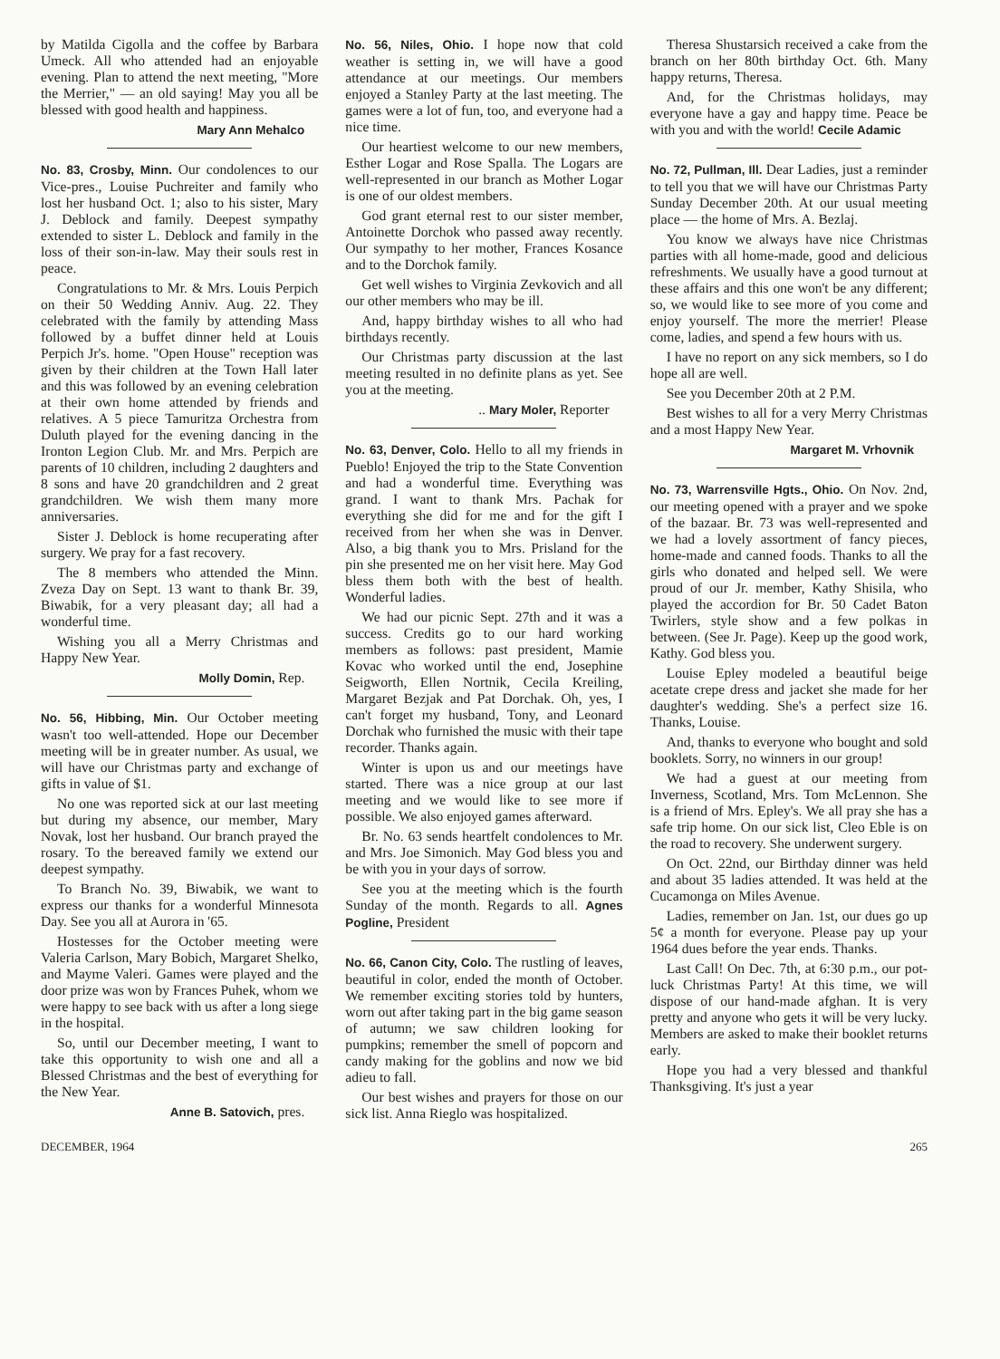by Matilda Cigolla and the coffee by Barbara Umeck. All who attended had an enjoyable evening. Plan to attend the next meeting, "More the Merrier," — an old saying! May you all be blessed with good health and happiness.
Mary Ann Mehalco
No. 83, Crosby, Minn. Our condolences to our Vice-pres., Louise Puchreiter and family who lost her husband Oct. 1; also to his sister, Mary J. Deblock and family. Deepest sympathy extended to sister L. Deblock and family in the loss of their son-in-law. May their souls rest in peace.
Congratulations to Mr. & Mrs. Louis Perpich on their 50 Wedding Anniv. Aug. 22. They celebrated with the family by attending Mass followed by a buffet dinner held at Louis Perpich Jr's. home. "Open House" reception was given by their children at the Town Hall later and this was followed by an evening celebration at their own home attended by friends and relatives. A 5 piece Tamuritza Orchestra from Duluth played for the evening dancing in the Ironton Legion Club. Mr. and Mrs. Perpich are parents of 10 children, including 2 daughters and 8 sons and have 20 grandchildren and 2 great grandchildren. We wish them many more anniversaries.
Sister J. Deblock is home recuperating after surgery. We pray for a fast recovery.
The 8 members who attended the Minn. Zveza Day on Sept. 13 want to thank Br. 39, Biwabik, for a very pleasant day; all had a wonderful time.
Wishing you all a Merry Christmas and Happy New Year.
Molly Domin, Rep.
No. 56, Hibbing, Min. Our October meeting wasn't too well-attended. Hope our December meeting will be in greater number. As usual, we will have our Christmas party and exchange of gifts in value of $1.
No one was reported sick at our last meeting but during my absence, our member, Mary Novak, lost her husband. Our branch prayed the rosary. To the bereaved family we extend our deepest sympathy.
To Branch No. 39, Biwabik, we want to express our thanks for a wonderful Minnesota Day. See you all at Aurora in '65.
Hostesses for the October meeting were Valeria Carlson, Mary Bobich, Margaret Shelko, and Mayme Valeri. Games were played and the door prize was won by Frances Puhek, whom we were happy to see back with us after a long siege in the hospital.
So, until our December meeting, I want to take this opportunity to wish one and all a Blessed Christmas and the best of everything for the New Year.
Anne B. Satovich, pres.
No. 56, Niles, Ohio. I hope now that cold weather is setting in, we will have a good attendance at our meetings. Our members enjoyed a Stanley Party at the last meeting. The games were a lot of fun, too, and everyone had a nice time.
Our heartiest welcome to our new members, Esther Logar and Rose Spalla. The Logars are well-represented in our branch as Mother Logar is one of our oldest members.
God grant eternal rest to our sister member, Antoinette Dorchok who passed away recently. Our sympathy to her mother, Frances Kosance and to the Dorchok family.
Get well wishes to Virginia Zevkovich and all our other members who may be ill.
And, happy birthday wishes to all who had birthdays recently.
Our Christmas party discussion at the last meeting resulted in no definite plans as yet. See you at the meeting.
.. Mary Moler, Reporter
No. 63, Denver, Colo. Hello to all my friends in Pueblo! Enjoyed the trip to the State Convention and had a wonderful time. Everything was grand. I want to thank Mrs. Pachak for everything she did for me and for the gift I received from her when she was in Denver. Also, a big thank you to Mrs. Prisland for the pin she presented me on her visit here. May God bless them both with the best of health. Wonderful ladies.
We had our picnic Sept. 27th and it was a success. Credits go to our hard working members as follows: past president, Mamie Kovac who worked until the end, Josephine Seigworth, Ellen Nortnik, Cecila Kreiling, Margaret Bezjak and Pat Dorchak. Oh, yes, I can't forget my husband, Tony, and Leonard Dorchak who furnished the music with their tape recorder. Thanks again.
Winter is upon us and our meetings have started. There was a nice group at our last meeting and we would like to see more if possible. We also enjoyed games afterward.
Br. No. 63 sends heartfelt condolences to Mr. and Mrs. Joe Simonich. May God bless you and be with you in your days of sorrow.
See you at the meeting which is the fourth Sunday of the month. Regards to all. Agnes Pogline, President
No. 66, Canon City, Colo. The rustling of leaves, beautiful in color, ended the month of October. We remember exciting stories told by hunters, worn out after taking part in the big game season of autumn; we saw children looking for pumpkins; remember the smell of popcorn and candy making for the goblins and now we bid adieu to fall.
Our best wishes and prayers for those on our sick list. Anna Rieglo was hospitalized.
Theresa Shustarsich received a cake from the branch on her 80th birthday Oct. 6th. Many happy returns, Theresa.
And, for the Christmas holidays, may everyone have a gay and happy time. Peace be with you and with the world! Cecile Adamic
No. 72, Pullman, Ill. Dear Ladies, just a reminder to tell you that we will have our Christmas Party Sunday December 20th. At our usual meeting place — the home of Mrs. A. Bezlaj.
You know we always have nice Christmas parties with all home-made, good and delicious refreshments. We usually have a good turnout at these affairs and this one won't be any different; so, we would like to see more of you come and enjoy yourself. The more the merrier! Please come, ladies, and spend a few hours with us.
I have no report on any sick members, so I do hope all are well.
See you December 20th at 2 P.M.
Best wishes to all for a very Merry Christmas and a most Happy New Year.
Margaret M. Vrhovnik
No. 73, Warrensville Hgts., Ohio. On Nov. 2nd, our meeting opened with a prayer and we spoke of the bazaar. Br. 73 was well-represented and we had a lovely assortment of fancy pieces, home-made and canned foods. Thanks to all the girls who donated and helped sell. We were proud of our Jr. member, Kathy Shisila, who played the accordion for Br. 50 Cadet Baton Twirlers, style show and a few polkas in between. (See Jr. Page). Keep up the good work, Kathy. God bless you.
Louise Epley modeled a beautiful beige acetate crepe dress and jacket she made for her daughter's wedding. She's a perfect size 16. Thanks, Louise.
And, thanks to everyone who bought and sold booklets. Sorry, no winners in our group!
We had a guest at our meeting from Inverness, Scotland, Mrs. Tom McLennon. She is a friend of Mrs. Epley's. We all pray she has a safe trip home. On our sick list, Cleo Eble is on the road to recovery. She underwent surgery.
On Oct. 22nd, our Birthday dinner was held and about 35 ladies attended. It was held at the Cucamonga on Miles Avenue.
Ladies, remember on Jan. 1st, our dues go up 5¢ a month for everyone. Please pay up your 1964 dues before the year ends. Thanks.
Last Call! On Dec. 7th, at 6:30 p.m., our pot-luck Christmas Party! At this time, we will dispose of our hand-made afghan. It is very pretty and anyone who gets it will be very lucky. Members are asked to make their booklet returns early.
Hope you had a very blessed and thankful Thanksgiving. It's just a year
DECEMBER, 1964 265